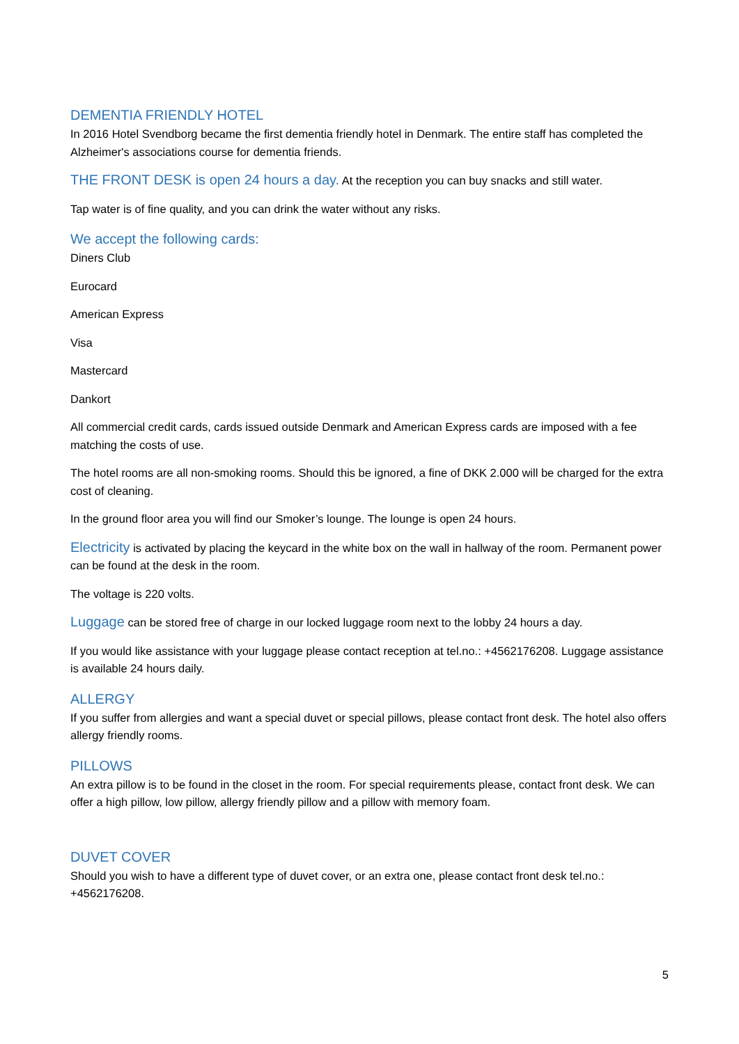DEMENTIA FRIENDLY HOTEL
In 2016 Hotel Svendborg became the first dementia friendly hotel in Denmark. The entire staff has completed the Alzheimer's associations course for dementia friends.
THE FRONT DESK is open 24 hours a day. At the reception you can buy snacks and still water.
Tap water is of fine quality, and you can drink the water without any risks.
We accept the following cards:
Diners Club
Eurocard
American Express
Visa
Mastercard
Dankort
All commercial credit cards, cards issued outside Denmark and American Express cards are imposed with a fee matching the costs of use.
The hotel rooms are all non-smoking rooms. Should this be ignored, a fine of DKK 2.000 will be charged for the extra cost of cleaning.
In the ground floor area you will find our Smoker’s lounge. The lounge is open 24 hours.
Electricity is activated by placing the keycard in the white box on the wall in hallway of the room. Permanent power can be found at the desk in the room.
The voltage is 220 volts.
Luggage can be stored free of charge in our locked luggage room next to the lobby 24 hours a day.
If you would like assistance with your luggage please contact reception at tel.no.: +4562176208. Luggage assistance is available 24 hours daily.
ALLERGY
If you suffer from allergies and want a special duvet or special pillows, please contact front desk. The hotel also offers allergy friendly rooms.
PILLOWS
An extra pillow is to be found in the closet in the room. For special requirements please, contact front desk. We can offer a high pillow, low pillow, allergy friendly pillow and a pillow with memory foam.
DUVET COVER
Should you wish to have a different type of duvet cover, or an extra one, please contact front desk tel.no.: +4562176208.
5